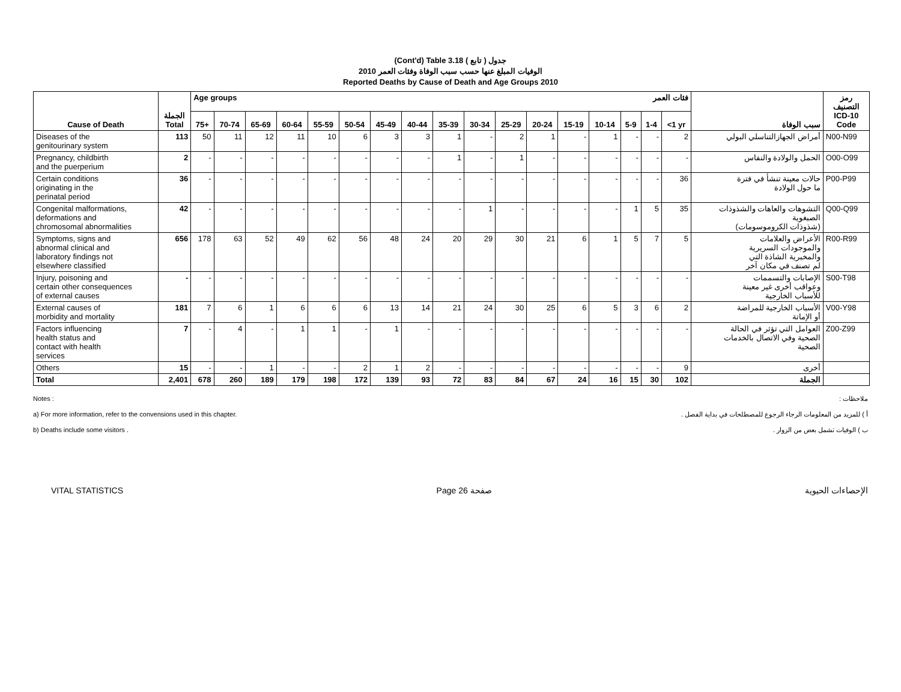(Cont'd) Table 3.18 جدول ( تابع )
الوفيات المبلغ عنها حسب سبب الوفاة وفئات العمر 2010
Reported Deaths by Cause of Death and Age Groups 2010
| Cause of Death | الجملة Total | Age groups فئات العمر | | | | | | | | | | | | | | | | | سبب الوفاة | رمز التصنيف ICD-10 Code |
| --- | --- | --- | --- | --- | --- | --- | --- | --- | --- | --- | --- | --- | --- | --- | --- | --- | --- | --- | --- | --- |
| | | 75+ | 70-74 | 65-69 | 60-64 | 55-59 | 50-54 | 45-49 | 40-44 | 35-39 | 30-34 | 25-29 | 20-24 | 15-19 | 10-14 | 5-9 | 1-4 | <1 yr | | |
| Diseases of the genitourinary system | 113 | 50 | 11 | 12 | 11 | 10 | 6 | 3 | 3 | 1 | - | 2 | 1 | - | 1 | - | - | 2 | أمراض الجهازالتناسلي البولي | N00-N99 |
| Pregnancy, childbirth and the puerperium | 2 | - | - | - | - | - | - | - | - | 1 | - | 1 | - | - | - | - | - | - | الحمل والولادة والنفاس | O00-O99 |
| Certain conditions originating in the perinatal period | 36 | - | - | - | - | - | - | - | - | - | - | - | - | - | - | - | - | 36 | حالات معينة تنشأ في فترة ما حول الولادة | P00-P99 |
| Congenital malformations, deformations and chromosomal abnormalities | 42 | - | - | - | - | - | - | - | - | - | 1 | - | - | - | - | 1 | 5 | 35 | التشوهات والعاهات والشذوذات الصبغوية (شذوذات الكروموسومات) | Q00-Q99 |
| Symptoms, signs and abnormal clinical and laboratory findings not elsewhere classified | 656 | 178 | 63 | 52 | 49 | 62 | 56 | 48 | 24 | 20 | 29 | 30 | 21 | 6 | 1 | 5 | 7 | 5 | الأعراض والعلامات والموجودات السريرية والمخبرية الشاذة التي لم تصنف في مكان آخر | R00-R99 |
| Injury, poisoning and certain other consequences of external causes | - | - | - | - | - | - | - | - | - | - | - | - | - | - | - | - | - | - | الإصابات والتسممات وعواقب أخرى غير معينة للأسباب الخارجية | S00-T98 |
| External causes of morbidity and mortality | 181 | 7 | 6 | 1 | 6 | 6 | 6 | 13 | 14 | 21 | 24 | 30 | 25 | 6 | 5 | 3 | 6 | 2 | الأسباب الخارجية للمراضة أو الإماتة | V00-Y98 |
| Factors influencing health status and contact with health services | 7 | - | 4 | - | 1 | 1 | - | 1 | - | - | - | - | - | - | - | - | - | - | العوامل التي تؤثر في الحالة الصحية وفي الاتصال بالخدمات الصحية | Z00-Z99 |
| Others | 15 | - | - | 1 | - | - | 2 | 1 | 2 | - | - | - | - | - | - | - | - | 9 | أخرى | |
| Total | 2,401 | 678 | 260 | 189 | 179 | 198 | 172 | 139 | 93 | 72 | 83 | 84 | 67 | 24 | 16 | 15 | 30 | 102 | الجملة | |
Notes : ملاحظات :
a) For more information, refer to the convensions used in this chapter. أ ) للمزيد من المعلومات الرجاء الرجوع للمصطلحات في بداية الفصل .
b) Deaths include some visitors . ب ) الوفيات تشمل بعض من الزوار .
VITAL STATISTICS Page 26 صفحة الإحصاءات الحيوية